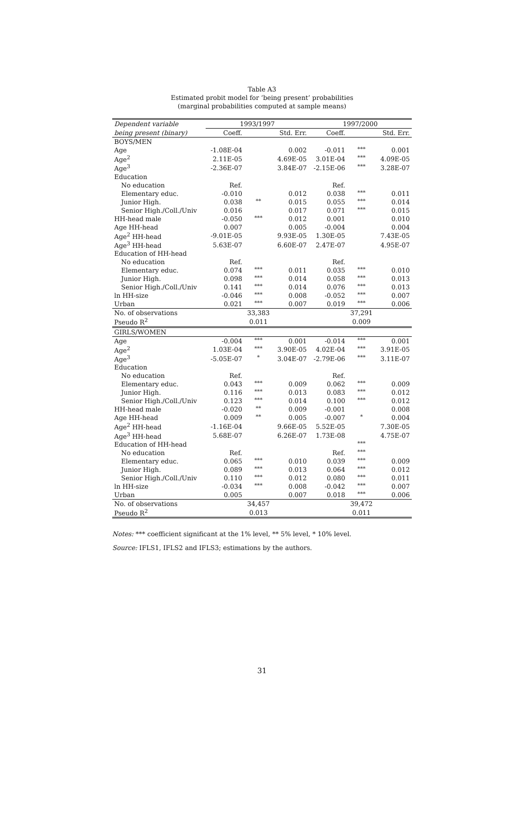Table A3
Estimated probit model for ‘being present’ probabilities
(marginal probabilities computed at sample means)
| Dependent variable | 1993/1997 | | | 1997/2000 | | |
| being present (binary) | Coeff. | | Std. Err. | Coeff. | | Std. Err. |
| BOYS/MEN | | | | | | |
| Age | -1.08E-04 | | 0.002 | -0.011 | *** | 0.001 |
| Age<sup>2</sup> | 2.11E-05 | | 4.69E-05 | 3.01E-04 | *** | 4.09E-05 |
| Age<sup>3</sup> | -2.36E-07 | | 3.84E-07 | -2.15E-06 | *** | 3.28E-07 |
| Education | | | | | | |
| No education | Ref. | | | Ref. | | |
| Elementary educ. | -0.010 | | 0.012 | 0.038 | *** | 0.011 |
| Junior High. | 0.038 | ** | 0.015 | 0.055 | *** | 0.014 |
| Senior High./Coll./Univ | 0.016 | | 0.017 | 0.071 | *** | 0.015 |
| HH-head male | -0.050 | *** | 0.012 | 0.001 | | 0.010 |
| Age HH-head | 0.007 | | 0.005 | -0.004 | | 0.004 |
| Age<sup>2</sup> HH-head | -9.01E-05 | | 9.93E-05 | 1.30E-05 | | 7.43E-05 |
| Age<sup>3</sup> HH-head | 5.63E-07 | | 6.60E-07 | 2.47E-07 | | 4.95E-07 |
| Education of HH-head | | | | | | |
| No education | Ref. | | | Ref. | | |
| Elementary educ. | 0.074 | *** | 0.011 | 0.035 | *** | 0.010 |
| Junior High. | 0.098 | *** | 0.014 | 0.058 | *** | 0.013 |
| Senior High./Coll./Univ | 0.141 | *** | 0.014 | 0.076 | *** | 0.013 |
| ln HH-size | -0.046 | *** | 0.008 | -0.052 | *** | 0.007 |
| Urban | 0.021 | *** | 0.007 | 0.019 | *** | 0.006 |
| No. of observations | | 33,383 | | | 37,291 | |
| Pseudo R<sup>2</sup> | | 0.011 | | | 0.009 | |
| GIRLS/WOMEN | | | | | | |
| Age | -0.004 | *** | 0.001 | -0.014 | *** | 0.001 |
| Age<sup>2</sup> | 1.03E-04 | *** | 3.90E-05 | 4.02E-04 | *** | 3.91E-05 |
| Age<sup>3</sup> | -5.05E-07 | * | 3.04E-07 | -2.79E-06 | *** | 3.11E-07 |
| Education | | | | | | |
| No education | Ref. | | | Ref. | | |
| Elementary educ. | 0.043 | *** | 0.009 | 0.062 | *** | 0.009 |
| Junior High. | 0.116 | *** | 0.013 | 0.083 | *** | 0.012 |
| Senior High./Coll./Univ | 0.123 | *** | 0.014 | 0.100 | *** | 0.012 |
| HH-head male | -0.020 | ** | 0.009 | -0.001 | | 0.008 |
| Age HH-head | 0.009 | ** | 0.005 | -0.007 | * | 0.004 |
| Age<sup>2</sup> HH-head | -1.16E-04 | | 9.66E-05 | 5.52E-05 | | 7.30E-05 |
| Age<sup>3</sup> HH-head | 5.68E-07 | | 6.26E-07 | 1.73E-08 | | 4.75E-07 |
| Education of HH-head | | | | | *** | |
| No education | Ref. | | | Ref. | *** | |
| Elementary educ. | 0.065 | *** | 0.010 | 0.039 | *** | 0.009 |
| Junior High. | 0.089 | *** | 0.013 | 0.064 | *** | 0.012 |
| Senior High./Coll./Univ | 0.110 | *** | 0.012 | 0.080 | *** | 0.011 |
| ln HH-size | -0.034 | *** | 0.008 | -0.042 | *** | 0.007 |
| Urban | 0.005 | | 0.007 | 0.018 | *** | 0.006 |
| No. of observations | | 34,457 | | | 39,472 | |
| Pseudo R<sup>2</sup> | | 0.013 | | | 0.011 | |
Notes: *** coefficient significant at the 1% level, ** 5% level, * 10% level.
Source: IFLS1, IFLS2 and IFLS3; estimations by the authors.
31